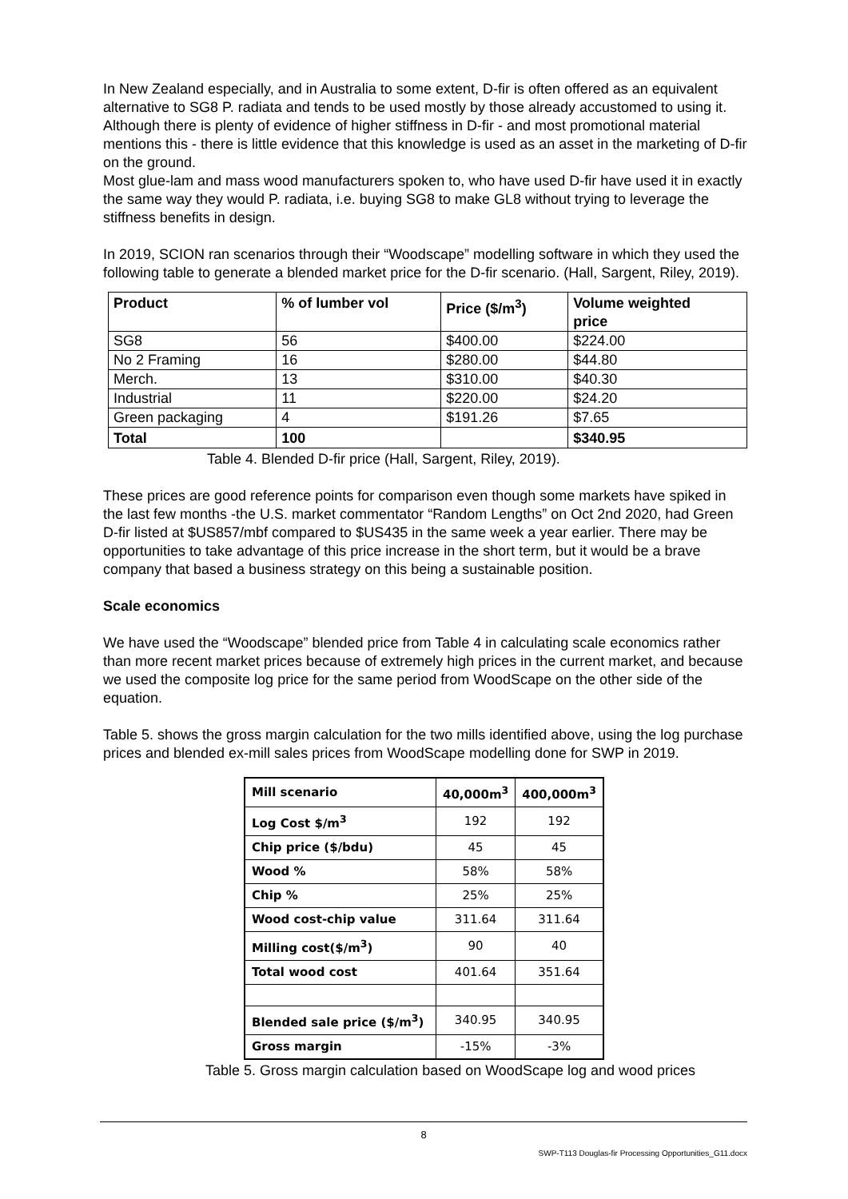In New Zealand especially, and in Australia to some extent, D-fir is often offered as an equivalent alternative to SG8 P. radiata and tends to be used mostly by those already accustomed to using it. Although there is plenty of evidence of higher stiffness in D-fir - and most promotional material mentions this - there is little evidence that this knowledge is used as an asset in the marketing of D-fir on the ground.
Most glue-lam and mass wood manufacturers spoken to, who have used D-fir have used it in exactly the same way they would P. radiata, i.e. buying SG8 to make GL8 without trying to leverage the stiffness benefits in design.
In 2019, SCION ran scenarios through their “Woodscape” modelling software in which they used the following table to generate a blended market price for the D-fir scenario. (Hall, Sargent, Riley, 2019).
| Product | % of lumber vol | Price ($/m<sup>3</sup>) | Volume weighted price |
| --- | --- | --- | --- |
| SG8 | 56 | $400.00 | $224.00 |
| No 2 Framing | 16 | $280.00 | $44.80 |
| Merch. | 13 | $310.00 | $40.30 |
| Industrial | 11 | $220.00 | $24.20 |
| Green packaging | 4 | $191.26 | $7.65 |
| Total | 100 | | $340.95 |
Table 4. Blended D-fir price (Hall, Sargent, Riley, 2019).
These prices are good reference points for comparison even though some markets have spiked in the last few months -the U.S. market commentator “Random Lengths” on Oct 2nd 2020, had Green D-fir listed at $US857/mbf compared to $US435 in the same week a year earlier. There may be opportunities to take advantage of this price increase in the short term, but it would be a brave company that based a business strategy on this being a sustainable position.
Scale economics
We have used the “Woodscape” blended price from Table 4 in calculating scale economics rather than more recent market prices because of extremely high prices in the current market, and because we used the composite log price for the same period from WoodScape on the other side of the equation.
Table 5. shows the gross margin calculation for the two mills identified above, using the log purchase prices and blended ex-mill sales prices from WoodScape modelling done for SWP in 2019.
| Mill scenario | 40,000m<sup>3</sup> | 400,000m<sup>3</sup> |
| Log Cost $/m<sup>3</sup> | 192 | 192 |
| Chip price ($/bdu) | 45 | 45 |
| Wood % | 58% | 58% |
| Chip % | 25% | 25% |
| Wood cost-chip value | 311.64 | 311.64 |
| Milling cost($/m<sup>3</sup>) | 90 | 40 |
| Total wood cost | 401.64 | 351.64 |
| Blended sale price ($/m<sup>3</sup>) | 340.95 | 340.95 |
| Gross margin | -15% | -3% |
Table 5. Gross margin calculation based on WoodScape log and wood prices
8
SWP-T113 Douglas-fir Processing Opportunities_G11.docx